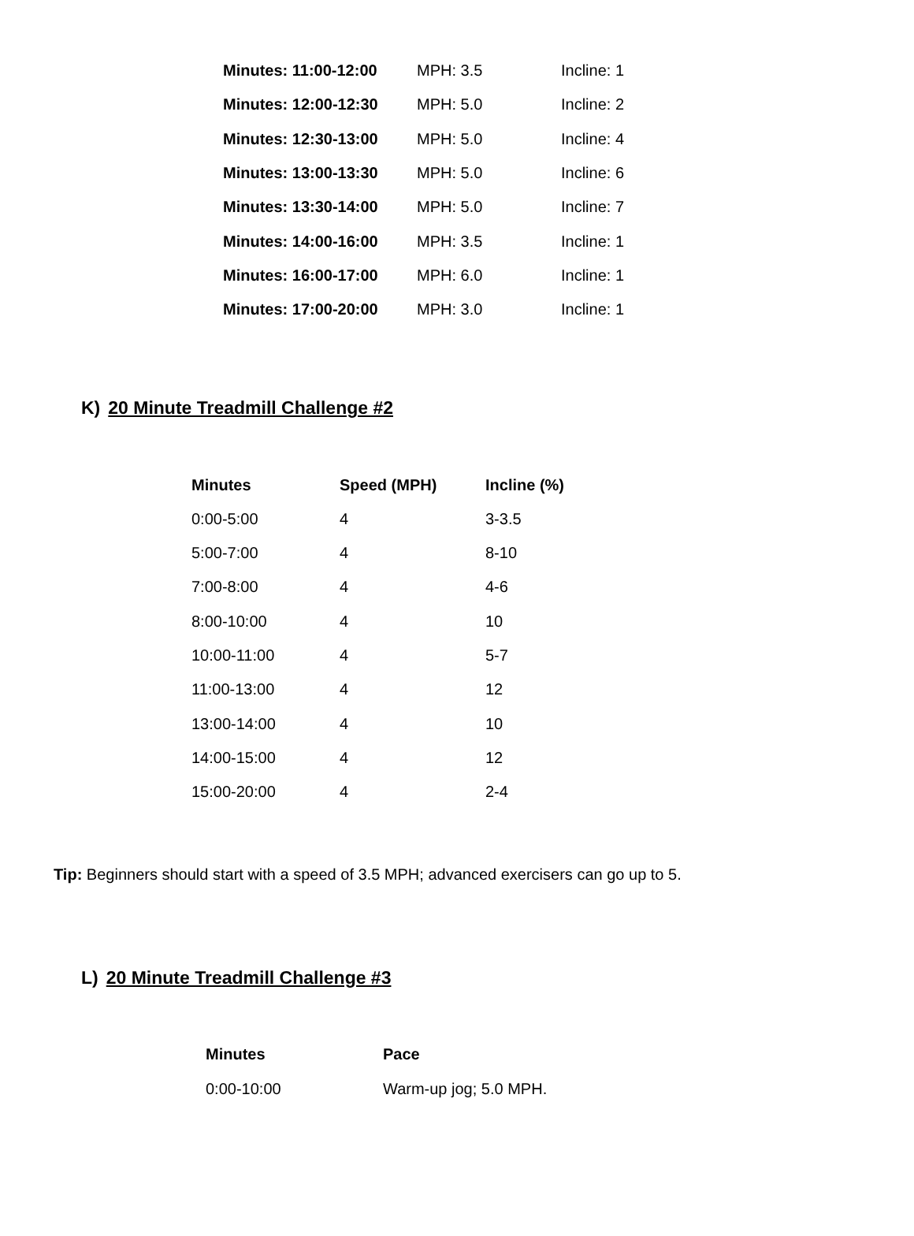| Minutes: 11:00-12:00 | MPH: 3.5 | Incline: 1 |
| Minutes: 12:00-12:30 | MPH: 5.0 | Incline: 2 |
| Minutes: 12:30-13:00 | MPH: 5.0 | Incline: 4 |
| Minutes: 13:00-13:30 | MPH: 5.0 | Incline: 6 |
| Minutes: 13:30-14:00 | MPH: 5.0 | Incline: 7 |
| Minutes: 14:00-16:00 | MPH: 3.5 | Incline: 1 |
| Minutes: 16:00-17:00 | MPH: 6.0 | Incline: 1 |
| Minutes: 17:00-20:00 | MPH: 3.0 | Incline: 1 |
K) 20 Minute Treadmill Challenge #2
| Minutes | Speed (MPH) | Incline (%) |
| --- | --- | --- |
| 0:00-5:00 | 4 | 3-3.5 |
| 5:00-7:00 | 4 | 8-10 |
| 7:00-8:00 | 4 | 4-6 |
| 8:00-10:00 | 4 | 10 |
| 10:00-11:00 | 4 | 5-7 |
| 11:00-13:00 | 4 | 12 |
| 13:00-14:00 | 4 | 10 |
| 14:00-15:00 | 4 | 12 |
| 15:00-20:00 | 4 | 2-4 |
Tip: Beginners should start with a speed of 3.5 MPH; advanced exercisers can go up to 5.
L) 20 Minute Treadmill Challenge #3
| Minutes | Pace |
| --- | --- |
| 0:00-10:00 | Warm-up jog; 5.0 MPH. |